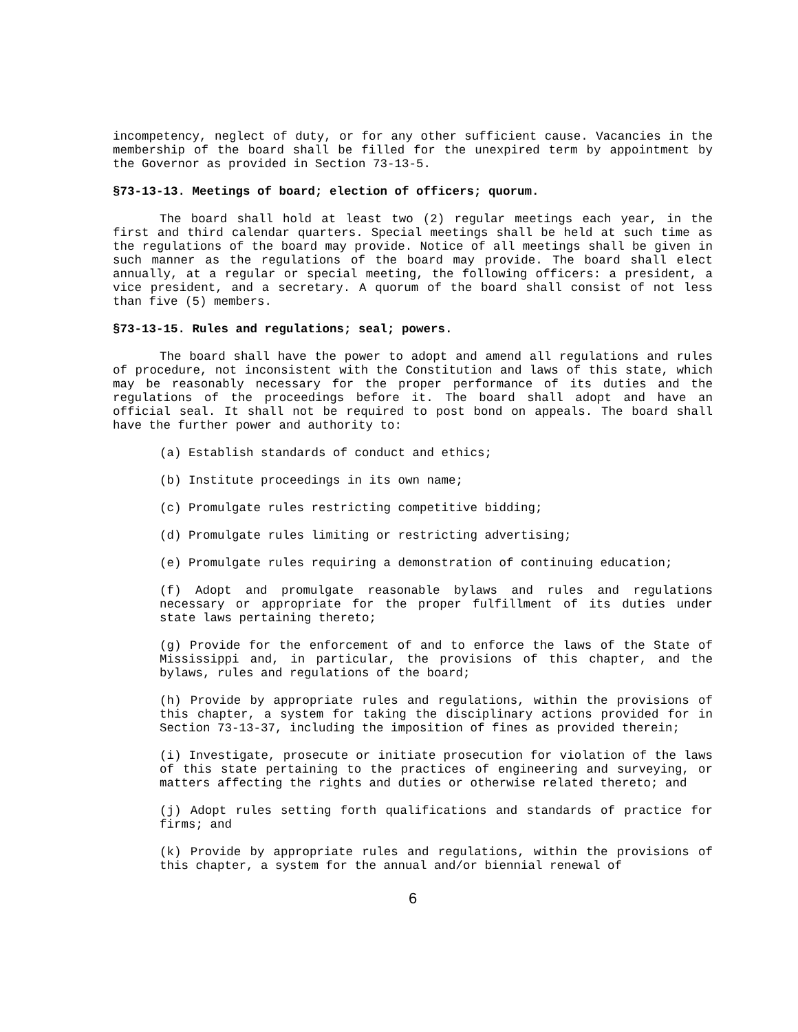incompetency, neglect of duty, or for any other sufficient cause. Vacancies in the membership of the board shall be filled for the unexpired term by appointment by the Governor as provided in Section 73-13-5.
§73-13-13. Meetings of board; election of officers; quorum.
The board shall hold at least two (2) regular meetings each year, in the first and third calendar quarters. Special meetings shall be held at such time as the regulations of the board may provide. Notice of all meetings shall be given in such manner as the regulations of the board may provide. The board shall elect annually, at a regular or special meeting, the following officers: a president, a vice president, and a secretary. A quorum of the board shall consist of not less than five (5) members.
§73-13-15. Rules and regulations; seal; powers.
The board shall have the power to adopt and amend all regulations and rules of procedure, not inconsistent with the Constitution and laws of this state, which may be reasonably necessary for the proper performance of its duties and the regulations of the proceedings before it. The board shall adopt and have an official seal. It shall not be required to post bond on appeals. The board shall have the further power and authority to:
(a) Establish standards of conduct and ethics;
(b) Institute proceedings in its own name;
(c) Promulgate rules restricting competitive bidding;
(d) Promulgate rules limiting or restricting advertising;
(e) Promulgate rules requiring a demonstration of continuing education;
(f) Adopt and promulgate reasonable bylaws and rules and regulations necessary or appropriate for the proper fulfillment of its duties under state laws pertaining thereto;
(g) Provide for the enforcement of and to enforce the laws of the State of Mississippi and, in particular, the provisions of this chapter, and the bylaws, rules and regulations of the board;
(h) Provide by appropriate rules and regulations, within the provisions of this chapter, a system for taking the disciplinary actions provided for in Section 73-13-37, including the imposition of fines as provided therein;
(i) Investigate, prosecute or initiate prosecution for violation of the laws of this state pertaining to the practices of engineering and surveying, or matters affecting the rights and duties or otherwise related thereto; and
(j) Adopt rules setting forth qualifications and standards of practice for firms; and
(k) Provide by appropriate rules and regulations, within the provisions of this chapter, a system for the annual and/or biennial renewal of
6